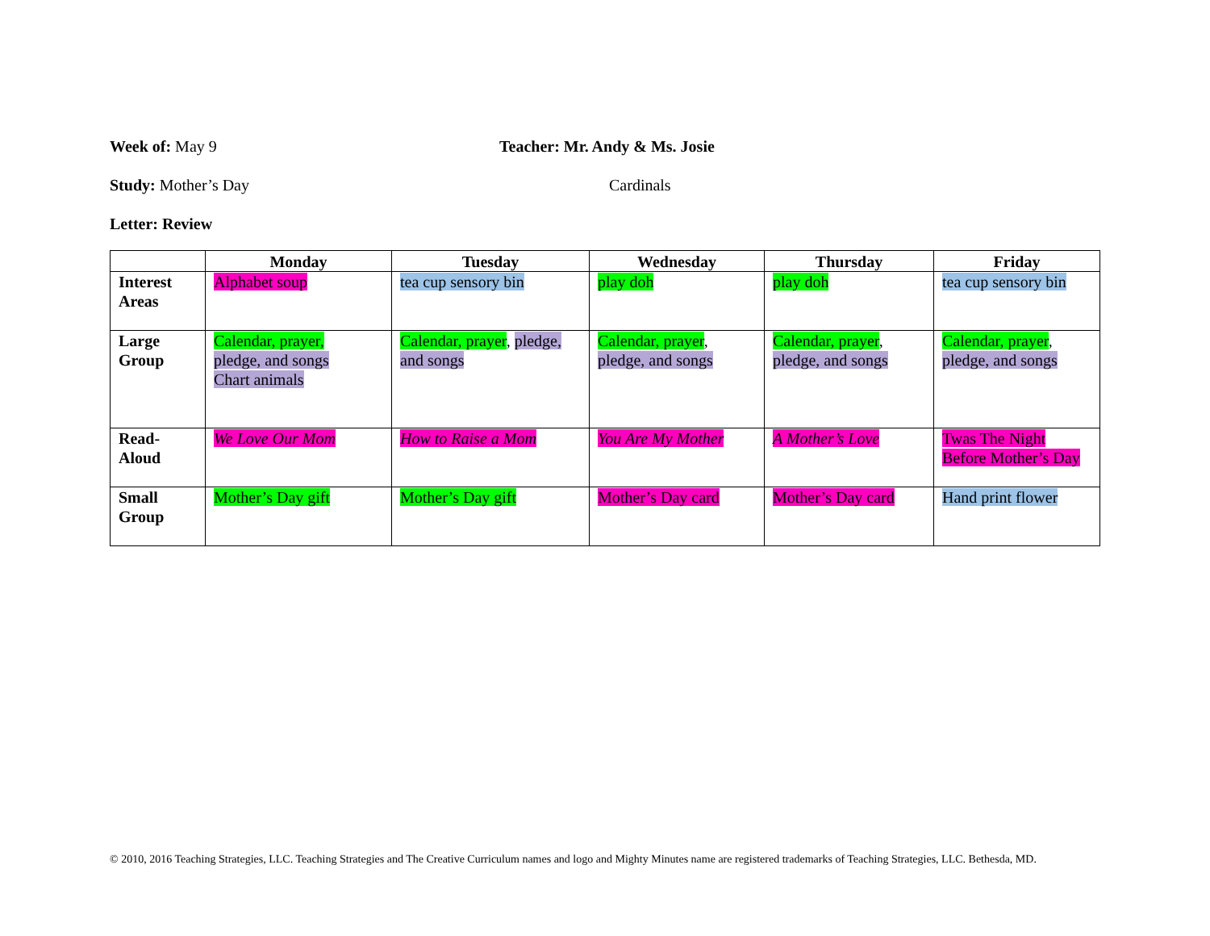Week of: May 9 Teacher: Mr. Andy & Ms. Josie
Study: Mother’s Day Cardinals
Letter: Review
| | Monday | Tuesday | Wednesday | Thursday | Friday |
| --- | --- | --- | --- | --- | --- |
| Interest Areas | Alphabet soup | tea cup sensory bin | play doh | play doh | tea cup sensory bin |
| Large Group | Calendar, prayer, pledge, and songs Chart animals | Calendar, prayer , pledge, and songs | Calendar, prayer , pledge, and songs | Calendar, prayer , pledge, and songs | Calendar, prayer , pledge, and songs |
| Read- Aloud | We Love Our Mom | How to Raise a Mom | You Are My Mother | A Mother’s Love | Twas The Night Before Mother’s Day |
| Small Group | Mother’s Day gift | Mother’s Day gift | Mother’s Day card | Mother’s Day card | Hand print flower |
© 2010, 2016 Teaching Strategies, LLC. Teaching Strategies and The Creative Curriculum names and logo and Mighty Minutes name are registered trademarks of Teaching Strategies, LLC. Bethesda, MD.